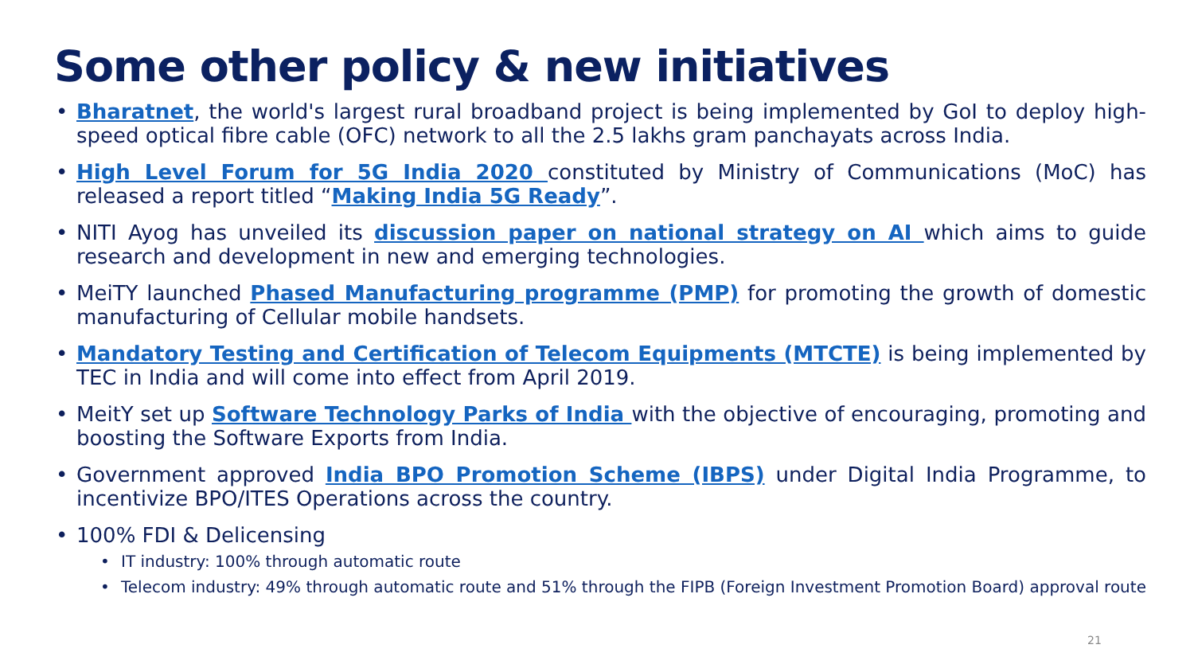Some other policy & new initiatives
• Bharatnet, the world's largest rural broadband project is being implemented by GoI to deploy high-speed optical fibre cable (OFC) network to all the 2.5 lakhs gram panchayats across India.
• High Level Forum for 5G India 2020 constituted by Ministry of Communications (MoC) has released a report titled “Making India 5G Ready”.
• NITI Ayog has unveiled its discussion paper on national strategy on AI which aims to guide research and development in new and emerging technologies.
• MeiTY launched Phased Manufacturing programme (PMP) for promoting the growth of domestic manufacturing of Cellular mobile handsets.
• Mandatory Testing and Certification of Telecom Equipments (MTCTE) is being implemented by TEC in India and will come into effect from April 2019.
• MeitY set up Software Technology Parks of India with the objective of encouraging, promoting and boosting the Software Exports from India.
• Government approved India BPO Promotion Scheme (IBPS) under Digital India Programme, to incentivize BPO/ITES Operations across the country.
• 100% FDI & Delicensing
• IT industry: 100% through automatic route
• Telecom industry: 49% through automatic route and 51% through the FIPB (Foreign Investment Promotion Board) approval route
21